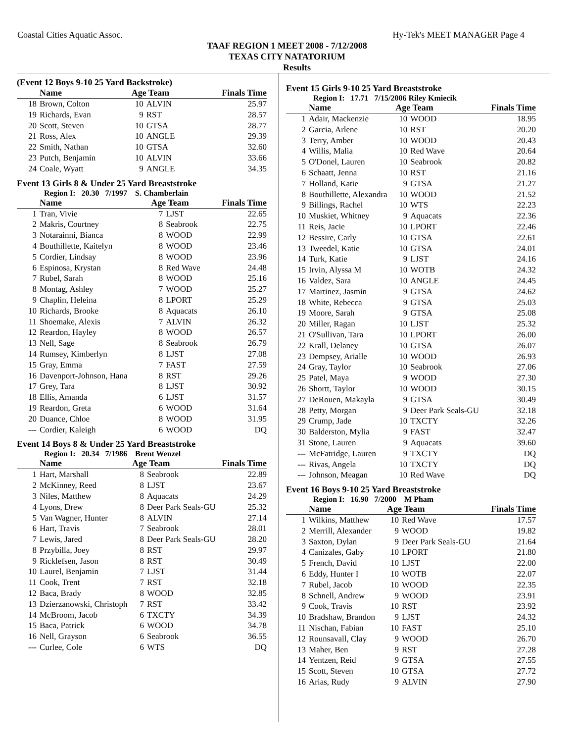Coastal Cities Aquatic Assoc. Hy-Tek's MEET MANAGER Page 4
TAAF REGION 1 MEET 2008 - 7/12/2008
TEXAS CITY NATATORIUM
Results
(Event 12 Boys 9-10 25 Yard Backstroke)
| | Name | Age Team | | Finals Time |
| --- | --- | --- | --- | --- |
| 18 | Brown, Colton | 10 | ALVIN | 25.97 |
| 19 | Richards, Evan | 9 | RST | 28.57 |
| 20 | Scott, Steven | 10 | GTSA | 28.77 |
| 21 | Ross, Alex | 10 | ANGLE | 29.39 |
| 22 | Smith, Nathan | 10 | GTSA | 32.60 |
| 23 | Putch, Benjamin | 10 | ALVIN | 33.66 |
| 24 | Coale, Wyatt | 9 | ANGLE | 34.35 |
Event 13 Girls 8 & Under 25 Yard Breaststroke
Region I: 20.30 7/1997 S. Chamberlain
| | Name | Age Team | | Finals Time |
| --- | --- | --- | --- | --- |
| 1 | Tran, Vivie | 7 | LJST | 22.65 |
| 2 | Makris, Courtney | 8 | Seabrook | 22.75 |
| 3 | Notarainni, Bianca | 8 | WOOD | 22.99 |
| 4 | Bouthillette, Kaitelyn | 8 | WOOD | 23.46 |
| 5 | Cordier, Lindsay | 8 | WOOD | 23.96 |
| 6 | Espinosa, Krystan | 8 | Red Wave | 24.48 |
| 7 | Rubel, Sarah | 8 | WOOD | 25.16 |
| 8 | Montag, Ashley | 7 | WOOD | 25.27 |
| 9 | Chaplin, Heleina | 8 | LPORT | 25.29 |
| 10 | Richards, Brooke | 8 | Aquacats | 26.10 |
| 11 | Shoemake, Alexis | 7 | ALVIN | 26.32 |
| 12 | Reardon, Hayley | 8 | WOOD | 26.57 |
| 13 | Nell, Sage | 8 | Seabrook | 26.79 |
| 14 | Rumsey, Kimberlyn | 8 | LJST | 27.08 |
| 15 | Gray, Emma | 7 | FAST | 27.59 |
| 16 | Davenport-Johnson, Hana | 8 | RST | 29.26 |
| 17 | Grey, Tara | 8 | LJST | 30.92 |
| 18 | Ellis, Amanda | 6 | LJST | 31.57 |
| 19 | Reardon, Greta | 6 | WOOD | 31.64 |
| 20 | Duance, Chloe | 8 | WOOD | 31.95 |
| --- | Cordier, Kaleigh | 6 | WOOD | DQ |
Event 14 Boys 8 & Under 25 Yard Breaststroke
Region I: 20.34 7/1986 Brent Wenzel
| | Name | Age Team | | Finals Time |
| --- | --- | --- | --- | --- |
| 1 | Hart, Marshall | 8 | Seabrook | 22.89 |
| 2 | McKinney, Reed | 8 | LJST | 23.67 |
| 3 | Niles, Matthew | 8 | Aquacats | 24.29 |
| 4 | Lyons, Drew | 8 | Deer Park Seals-GU | 25.32 |
| 5 | Van Wagner, Hunter | 8 | ALVIN | 27.14 |
| 6 | Hart, Travis | 7 | Seabrook | 28.01 |
| 7 | Lewis, Jared | 8 | Deer Park Seals-GU | 28.20 |
| 8 | Przybilla, Joey | 8 | RST | 29.97 |
| 9 | Ricklefsen, Jason | 8 | RST | 30.49 |
| 10 | Laurel, Benjamin | 7 | LJST | 31.44 |
| 11 | Cook, Trent | 7 | RST | 32.18 |
| 12 | Baca, Brady | 8 | WOOD | 32.85 |
| 13 | Dzierzanowski, Christoph | 7 | RST | 33.42 |
| 14 | McBroom, Jacob | 6 | TXCTY | 34.39 |
| 15 | Baca, Patrick | 6 | WOOD | 34.78 |
| 16 | Nell, Grayson | 6 | Seabrook | 36.55 |
| --- | Curlee, Cole | 6 | WTS | DQ |
Event 15 Girls 9-10 25 Yard Breaststroke
Region I: 17.71 7/15/2006 Riley Kmiecik
| | Name | Age Team | | Finals Time |
| --- | --- | --- | --- | --- |
| 1 | Adair, Mackenzie | 10 | WOOD | 18.95 |
| 2 | Garcia, Arlene | 10 | RST | 20.20 |
| 3 | Terry, Amber | 10 | WOOD | 20.43 |
| 4 | Willis, Malia | 10 | Red Wave | 20.64 |
| 5 | O'Donel, Lauren | 10 | Seabrook | 20.82 |
| 6 | Schaatt, Jenna | 10 | RST | 21.16 |
| 7 | Holland, Katie | 9 | GTSA | 21.27 |
| 8 | Bouthillette, Alexandra | 10 | WOOD | 21.52 |
| 9 | Billings, Rachel | 10 | WTS | 22.23 |
| 10 | Muskiet, Whitney | 9 | Aquacats | 22.36 |
| 11 | Reis, Jacie | 10 | LPORT | 22.46 |
| 12 | Bessire, Carly | 10 | GTSA | 22.61 |
| 13 | Tweedel, Katie | 10 | GTSA | 24.01 |
| 14 | Turk, Katie | 9 | LJST | 24.16 |
| 15 | Irvin, Alyssa M | 10 | WOTB | 24.32 |
| 16 | Valdez, Sara | 10 | ANGLE | 24.45 |
| 17 | Martinez, Jasmin | 9 | GTSA | 24.62 |
| 18 | White, Rebecca | 9 | GTSA | 25.03 |
| 19 | Moore, Sarah | 9 | GTSA | 25.08 |
| 20 | Miller, Ragan | 10 | LJST | 25.32 |
| 21 | O'Sullivan, Tara | 10 | LPORT | 26.00 |
| 22 | Krall, Delaney | 10 | GTSA | 26.07 |
| 23 | Dempsey, Arialle | 10 | WOOD | 26.93 |
| 24 | Gray, Taylor | 10 | Seabrook | 27.06 |
| 25 | Patel, Maya | 9 | WOOD | 27.30 |
| 26 | Shortt, Taylor | 10 | WOOD | 30.15 |
| 27 | DeRouen, Makayla | 9 | GTSA | 30.49 |
| 28 | Petty, Morgan | 9 | Deer Park Seals-GU | 32.18 |
| 29 | Crump, Jade | 10 | TXCTY | 32.26 |
| 30 | Balderston, Mylia | 9 | FAST | 32.47 |
| 31 | Stone, Lauren | 9 | Aquacats | 39.60 |
| --- | McFatridge, Lauren | 9 | TXCTY | DQ |
| --- | Rivas, Angela | 10 | TXCTY | DQ |
| --- | Johnson, Meagan | 10 | Red Wave | DQ |
Event 16 Boys 9-10 25 Yard Breaststroke
Region I: 16.90 7/2000 M Pham
| | Name | Age Team | | Finals Time |
| --- | --- | --- | --- | --- |
| 1 | Wilkins, Matthew | 10 | Red Wave | 17.57 |
| 2 | Merrill, Alexander | 9 | WOOD | 19.82 |
| 3 | Saxton, Dylan | 9 | Deer Park Seals-GU | 21.64 |
| 4 | Canizales, Gaby | 10 | LPORT | 21.80 |
| 5 | French, David | 10 | LJST | 22.00 |
| 6 | Eddy, Hunter I | 10 | WOTB | 22.07 |
| 7 | Rubel, Jacob | 10 | WOOD | 22.35 |
| 8 | Schnell, Andrew | 9 | WOOD | 23.91 |
| 9 | Cook, Travis | 10 | RST | 23.92 |
| 10 | Bradshaw, Brandon | 9 | LJST | 24.32 |
| 11 | Nischan, Fabian | 10 | FAST | 25.10 |
| 12 | Rounsavall, Clay | 9 | WOOD | 26.70 |
| 13 | Maher, Ben | 9 | RST | 27.28 |
| 14 | Yentzen, Reid | 9 | GTSA | 27.55 |
| 15 | Scott, Steven | 10 | GTSA | 27.72 |
| 16 | Arias, Rudy | 9 | ALVIN | 27.90 |